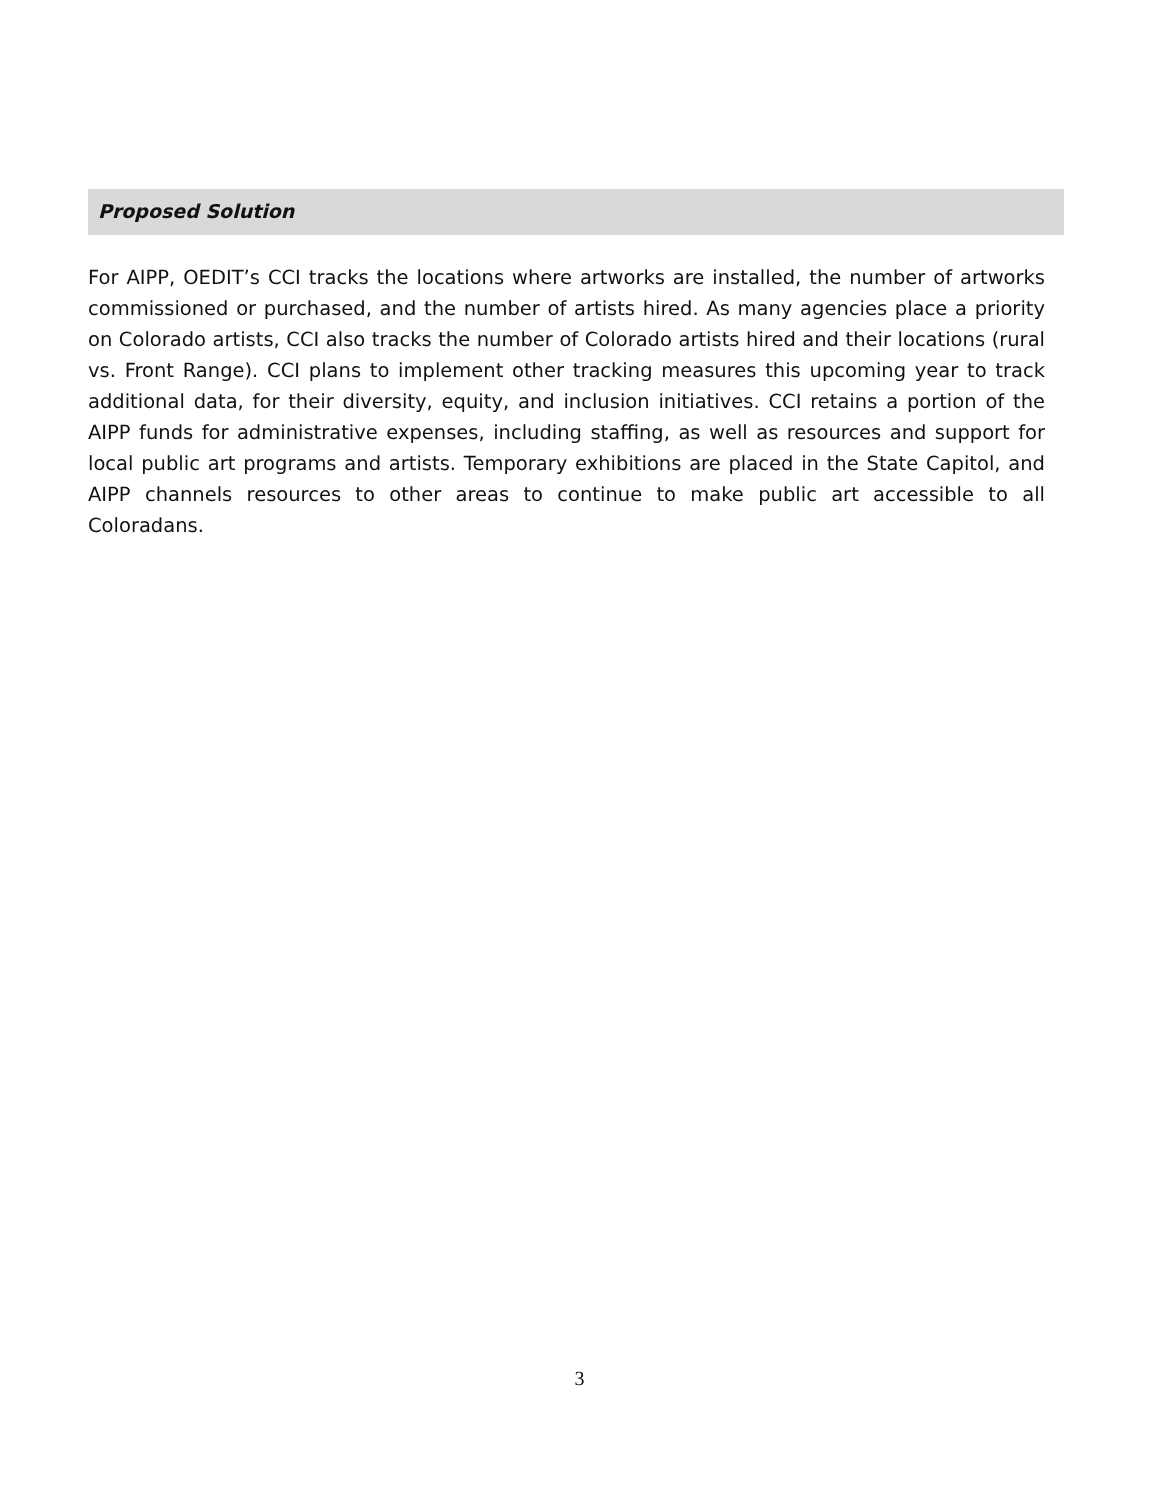Proposed Solution
For AIPP, OEDIT’s CCI tracks the locations where artworks are installed, the number of artworks commissioned or purchased, and the number of artists hired. As many agencies place a priority on Colorado artists, CCI also tracks the number of Colorado artists hired and their locations (rural vs. Front Range). CCI plans to implement other tracking measures this upcoming year to track additional data, for their diversity, equity, and inclusion initiatives. CCI retains a portion of the AIPP funds for administrative expenses, including staffing, as well as resources and support for local public art programs and artists. Temporary exhibitions are placed in the State Capitol, and AIPP channels resources to other areas to continue to make public art accessible to all Coloradans.
3